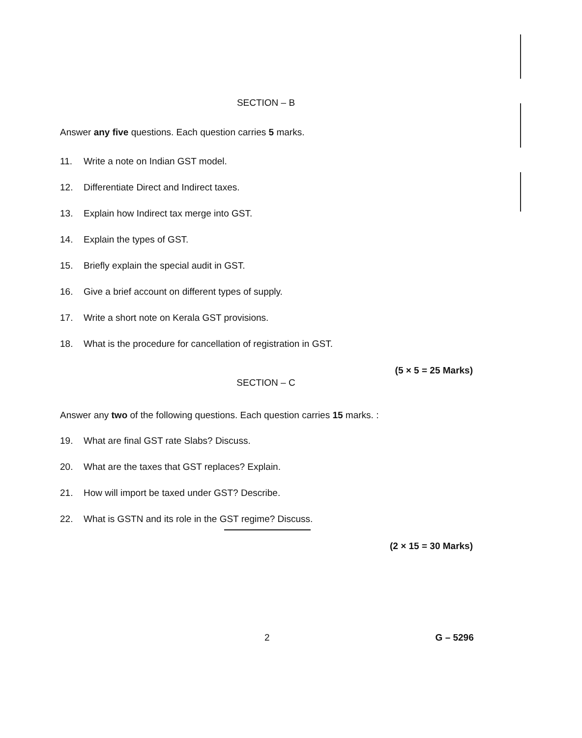SECTION – B
Answer any five questions. Each question carries 5 marks.
11. Write a note on Indian GST model.
12. Differentiate Direct and Indirect taxes.
13. Explain how Indirect tax merge into GST.
14. Explain the types of GST.
15. Briefly explain the special audit in GST.
16. Give a brief account on different types of supply.
17. Write a short note on Kerala GST provisions.
18. What is the procedure for cancellation of registration in GST.
(5 × 5 = 25 Marks)
SECTION – C
Answer any two of the following questions. Each question carries 15 marks. :
19. What are final GST rate Slabs? Discuss.
20. What are the taxes that GST replaces? Explain.
21. How will import be taxed under GST? Describe.
22. What is GSTN and its role in the GST regime? Discuss.
(2 × 15 = 30 Marks)
2 G – 5296